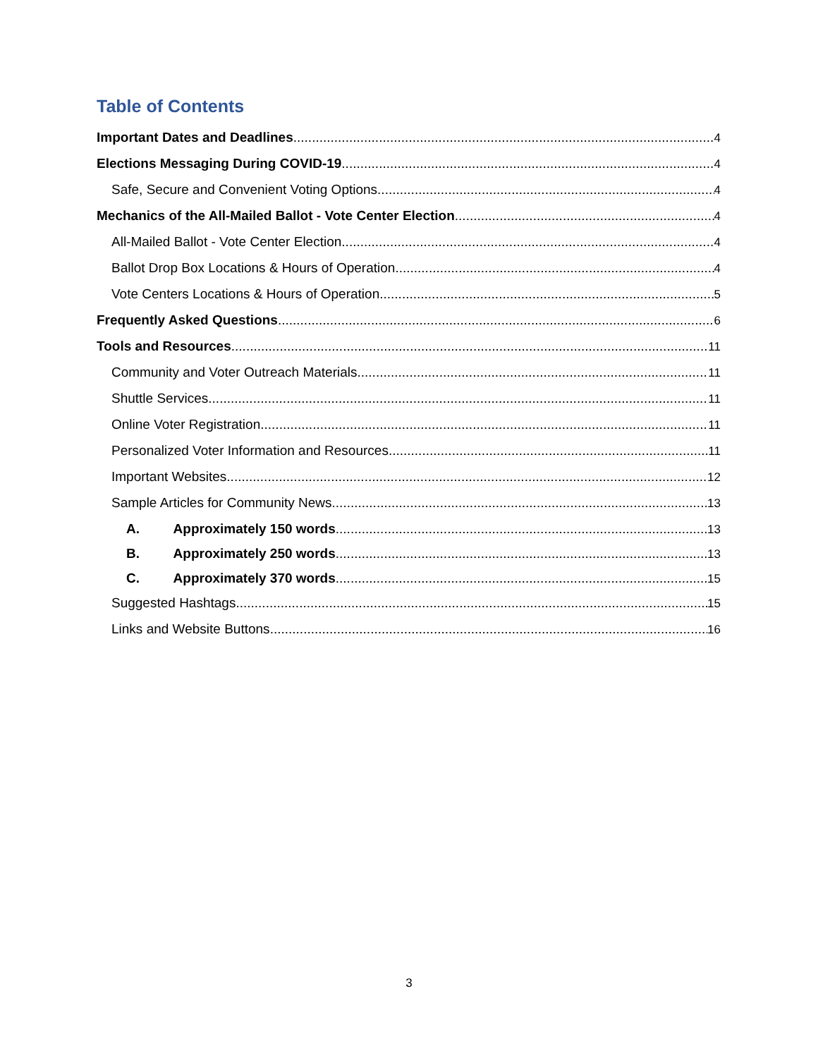Table of Contents
Important Dates and Deadlines 4
Elections Messaging During COVID-19 4
Safe, Secure and Convenient Voting Options 4
Mechanics of the All-Mailed Ballot - Vote Center Election 4
All-Mailed Ballot - Vote Center Election 4
Ballot Drop Box Locations & Hours of Operation 4
Vote Centers Locations & Hours of Operation 5
Frequently Asked Questions 6
Tools and Resources 11
Community and Voter Outreach Materials 11
Shuttle Services 11
Online Voter Registration 11
Personalized Voter Information and Resources 11
Important Websites 12
Sample Articles for Community News 13
A. Approximately 150 words 13
B. Approximately 250 words 13
C. Approximately 370 words 15
Suggested Hashtags 15
Links and Website Buttons 16
3